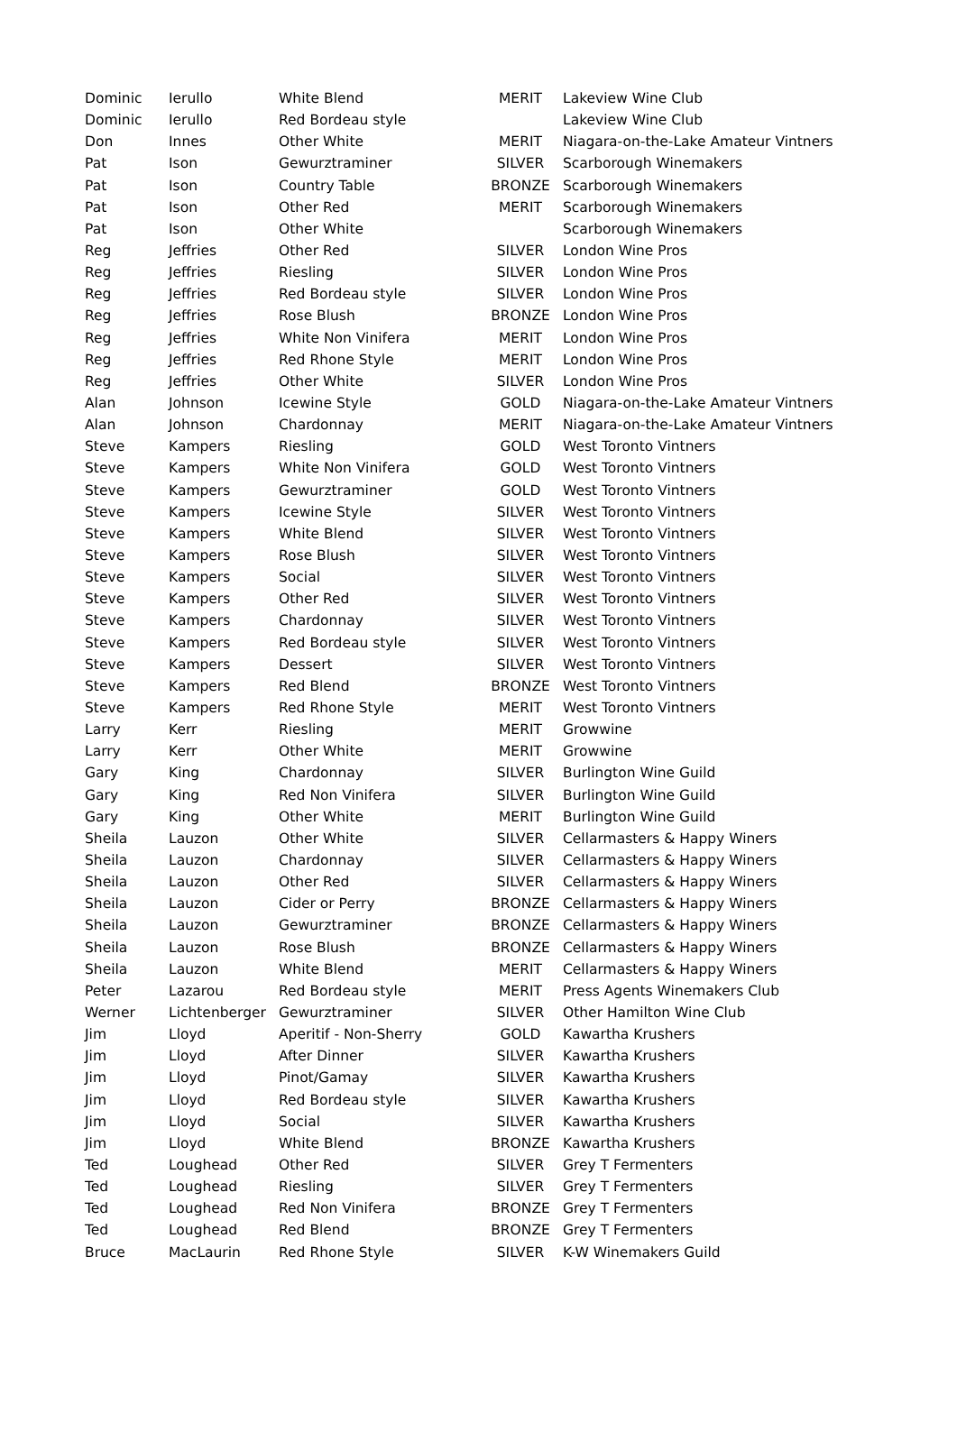| Dominic | Ierullo | White Blend | MERIT | Lakeview Wine Club |
| Dominic | Ierullo | Red Bordeau style | | Lakeview Wine Club |
| Don | Innes | Other White | MERIT | Niagara-on-the-Lake Amateur Vintners |
| Pat | Ison | Gewurztraminer | SILVER | Scarborough Winemakers |
| Pat | Ison | Country Table | BRONZE | Scarborough Winemakers |
| Pat | Ison | Other Red | MERIT | Scarborough Winemakers |
| Pat | Ison | Other White | | Scarborough Winemakers |
| Reg | Jeffries | Other Red | SILVER | London Wine Pros |
| Reg | Jeffries | Riesling | SILVER | London Wine Pros |
| Reg | Jeffries | Red Bordeau style | SILVER | London Wine Pros |
| Reg | Jeffries | Rose Blush | BRONZE | London Wine Pros |
| Reg | Jeffries | White Non Vinifera | MERIT | London Wine Pros |
| Reg | Jeffries | Red Rhone Style | MERIT | London Wine Pros |
| Reg | Jeffries | Other White | SILVER | London Wine Pros |
| Alan | Johnson | Icewine Style | GOLD | Niagara-on-the-Lake Amateur Vintners |
| Alan | Johnson | Chardonnay | MERIT | Niagara-on-the-Lake Amateur Vintners |
| Steve | Kampers | Riesling | GOLD | West Toronto Vintners |
| Steve | Kampers | White Non Vinifera | GOLD | West Toronto Vintners |
| Steve | Kampers | Gewurztraminer | GOLD | West Toronto Vintners |
| Steve | Kampers | Icewine Style | SILVER | West Toronto Vintners |
| Steve | Kampers | White Blend | SILVER | West Toronto Vintners |
| Steve | Kampers | Rose Blush | SILVER | West Toronto Vintners |
| Steve | Kampers | Social | SILVER | West Toronto Vintners |
| Steve | Kampers | Other Red | SILVER | West Toronto Vintners |
| Steve | Kampers | Chardonnay | SILVER | West Toronto Vintners |
| Steve | Kampers | Red Bordeau style | SILVER | West Toronto Vintners |
| Steve | Kampers | Dessert | SILVER | West Toronto Vintners |
| Steve | Kampers | Red Blend | BRONZE | West Toronto Vintners |
| Steve | Kampers | Red Rhone Style | MERIT | West Toronto Vintners |
| Larry | Kerr | Riesling | MERIT | Growwine |
| Larry | Kerr | Other White | MERIT | Growwine |
| Gary | King | Chardonnay | SILVER | Burlington Wine Guild |
| Gary | King | Red Non Vinifera | SILVER | Burlington Wine Guild |
| Gary | King | Other White | MERIT | Burlington Wine Guild |
| Sheila | Lauzon | Other White | SILVER | Cellarmasters & Happy Winers |
| Sheila | Lauzon | Chardonnay | SILVER | Cellarmasters & Happy Winers |
| Sheila | Lauzon | Other Red | SILVER | Cellarmasters & Happy Winers |
| Sheila | Lauzon | Cider or Perry | BRONZE | Cellarmasters & Happy Winers |
| Sheila | Lauzon | Gewurztraminer | BRONZE | Cellarmasters & Happy Winers |
| Sheila | Lauzon | Rose Blush | BRONZE | Cellarmasters & Happy Winers |
| Sheila | Lauzon | White Blend | MERIT | Cellarmasters & Happy Winers |
| Peter | Lazarou | Red Bordeau style | MERIT | Press Agents Winemakers Club |
| Werner | Lichtenberger | Gewurztraminer | SILVER | Other Hamilton Wine Club |
| Jim | Lloyd | Aperitif - Non-Sherry | GOLD | Kawartha Krushers |
| Jim | Lloyd | After Dinner | SILVER | Kawartha Krushers |
| Jim | Lloyd | Pinot/Gamay | SILVER | Kawartha Krushers |
| Jim | Lloyd | Red Bordeau style | SILVER | Kawartha Krushers |
| Jim | Lloyd | Social | SILVER | Kawartha Krushers |
| Jim | Lloyd | White Blend | BRONZE | Kawartha Krushers |
| Ted | Loughead | Other Red | SILVER | Grey T Fermenters |
| Ted | Loughead | Riesling | SILVER | Grey T Fermenters |
| Ted | Loughead | Red Non Vinifera | BRONZE | Grey T Fermenters |
| Ted | Loughead | Red Blend | BRONZE | Grey T Fermenters |
| Bruce | MacLaurin | Red Rhone Style | SILVER | K-W Winemakers Guild |